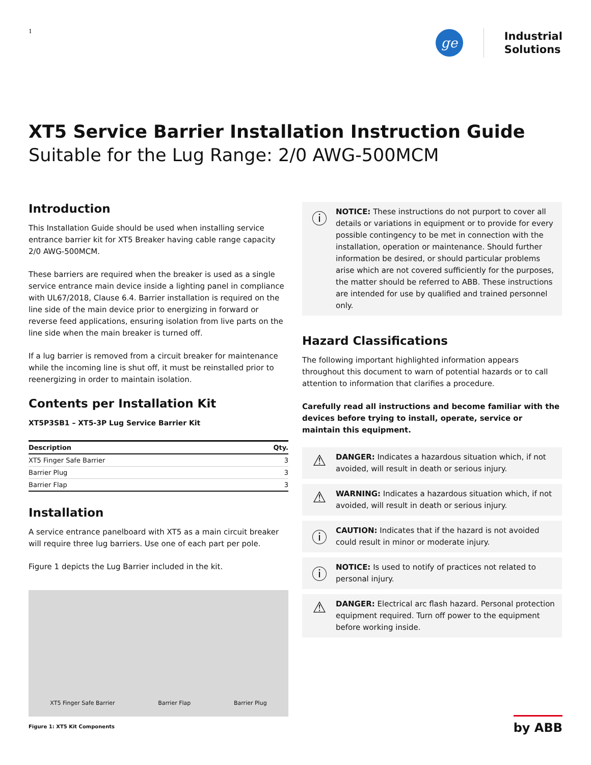1
ge
Industrial
Solutions
XT5 Service Barrier Installation Instruction Guide
Suitable for the Lug Range: 2/0 AWG-500MCM
Introduction
This Installation Guide should be used when installing service entrance barrier kit for XT5 Breaker having cable range capacity 2/0 AWG-500MCM.
These barriers are required when the breaker is used as a single service entrance main device inside a lighting panel in compliance with UL67/2018, Clause 6.4. Barrier installation is required on the line side of the main device prior to energizing in forward or reverse feed applications, ensuring isolation from live parts on the line side when the main breaker is turned off.
If a lug barrier is removed from a circuit breaker for maintenance while the incoming line is shut off, it must be reinstalled prior to reenergizing in order to maintain isolation.
Contents per Installation Kit
XT5P3SB1 – XT5-3P Lug Service Barrier Kit
| Description | Qty. |
| --- | --- |
| XT5 Finger Safe Barrier | 3 |
| Barrier Plug | 3 |
| Barrier Flap | 3 |
Installation
A service entrance panelboard with XT5 as a main circuit breaker will require three lug barriers. Use one of each part per pole.
Figure 1 depicts the Lug Barrier included in the kit.
XT5 Finger Safe Barrier Barrier Flap Barrier Plug
Figure 1: XT5 Kit Components
ⓘ
NOTICE: These instructions do not purport to cover all details or variations in equipment or to provide for every possible contingency to be met in connection with the installation, operation or maintenance. Should further information be desired, or should particular problems arise which are not covered sufficiently for the purposes, the matter should be referred to ABB. These instructions are intended for use by qualified and trained personnel only.
Hazard Classifications
The following important highlighted information appears throughout this document to warn of potential hazards or to call attention to information that clarifies a procedure.
Carefully read all instructions and become familiar with the devices before trying to install, operate, service or maintain this equipment.
⚠
DANGER: Indicates a hazardous situation which, if not avoided, will result in death or serious injury.
⚠
WARNING: Indicates a hazardous situation which, if not avoided, will result in death or serious injury.
ⓘ
CAUTION: Indicates that if the hazard is not avoided could result in minor or moderate injury.
ⓘ
NOTICE: Is used to notify of practices not related to personal injury.
⚠
DANGER: Electrical arc flash hazard. Personal protection equipment required. Turn off power to the equipment before working inside.
by ABB